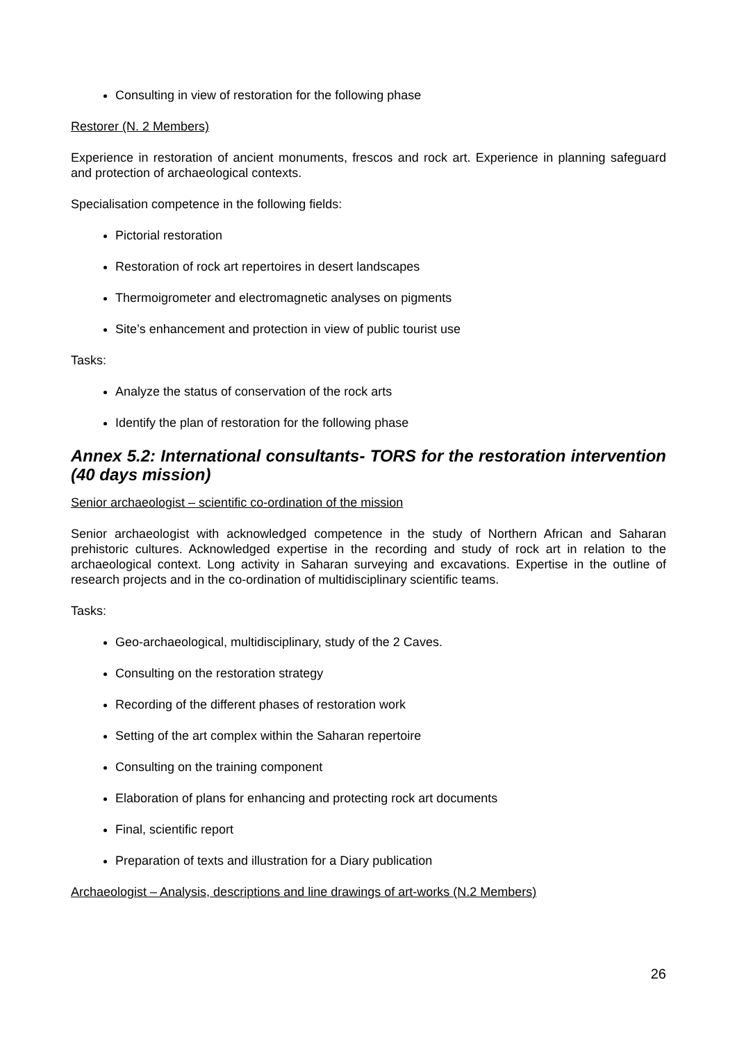Consulting in view of restoration for the following phase
Restorer (N. 2 Members)
Experience in restoration of ancient monuments, frescos and rock art. Experience in planning safeguard and protection of archaeological contexts.
Specialisation competence in the following fields:
Pictorial restoration
Restoration of rock art repertoires in desert landscapes
Thermoigrometer and electromagnetic analyses on pigments
Site’s enhancement and protection in view of public tourist use
Tasks:
Analyze the status of conservation of the rock arts
Identify the plan of restoration for the following phase
Annex 5.2: International consultants- TORS for the restoration intervention (40 days mission)
Senior archaeologist – scientific co-ordination of the mission
Senior archaeologist with acknowledged competence in the study of Northern African and Saharan prehistoric cultures. Acknowledged expertise in the recording and study of rock art in relation to the archaeological context. Long activity in Saharan surveying and excavations. Expertise in the outline of research projects and in the co-ordination of multidisciplinary scientific teams.
Tasks:
Geo-archaeological, multidisciplinary, study of the 2 Caves.
Consulting on the restoration strategy
Recording of the different phases of restoration work
Setting of the art complex within the Saharan repertoire
Consulting on the training component
Elaboration of plans for enhancing and protecting rock art documents
Final, scientific report
Preparation of texts and illustration for a Diary publication
Archaeologist – Analysis, descriptions and line drawings of art-works (N.2 Members)
26